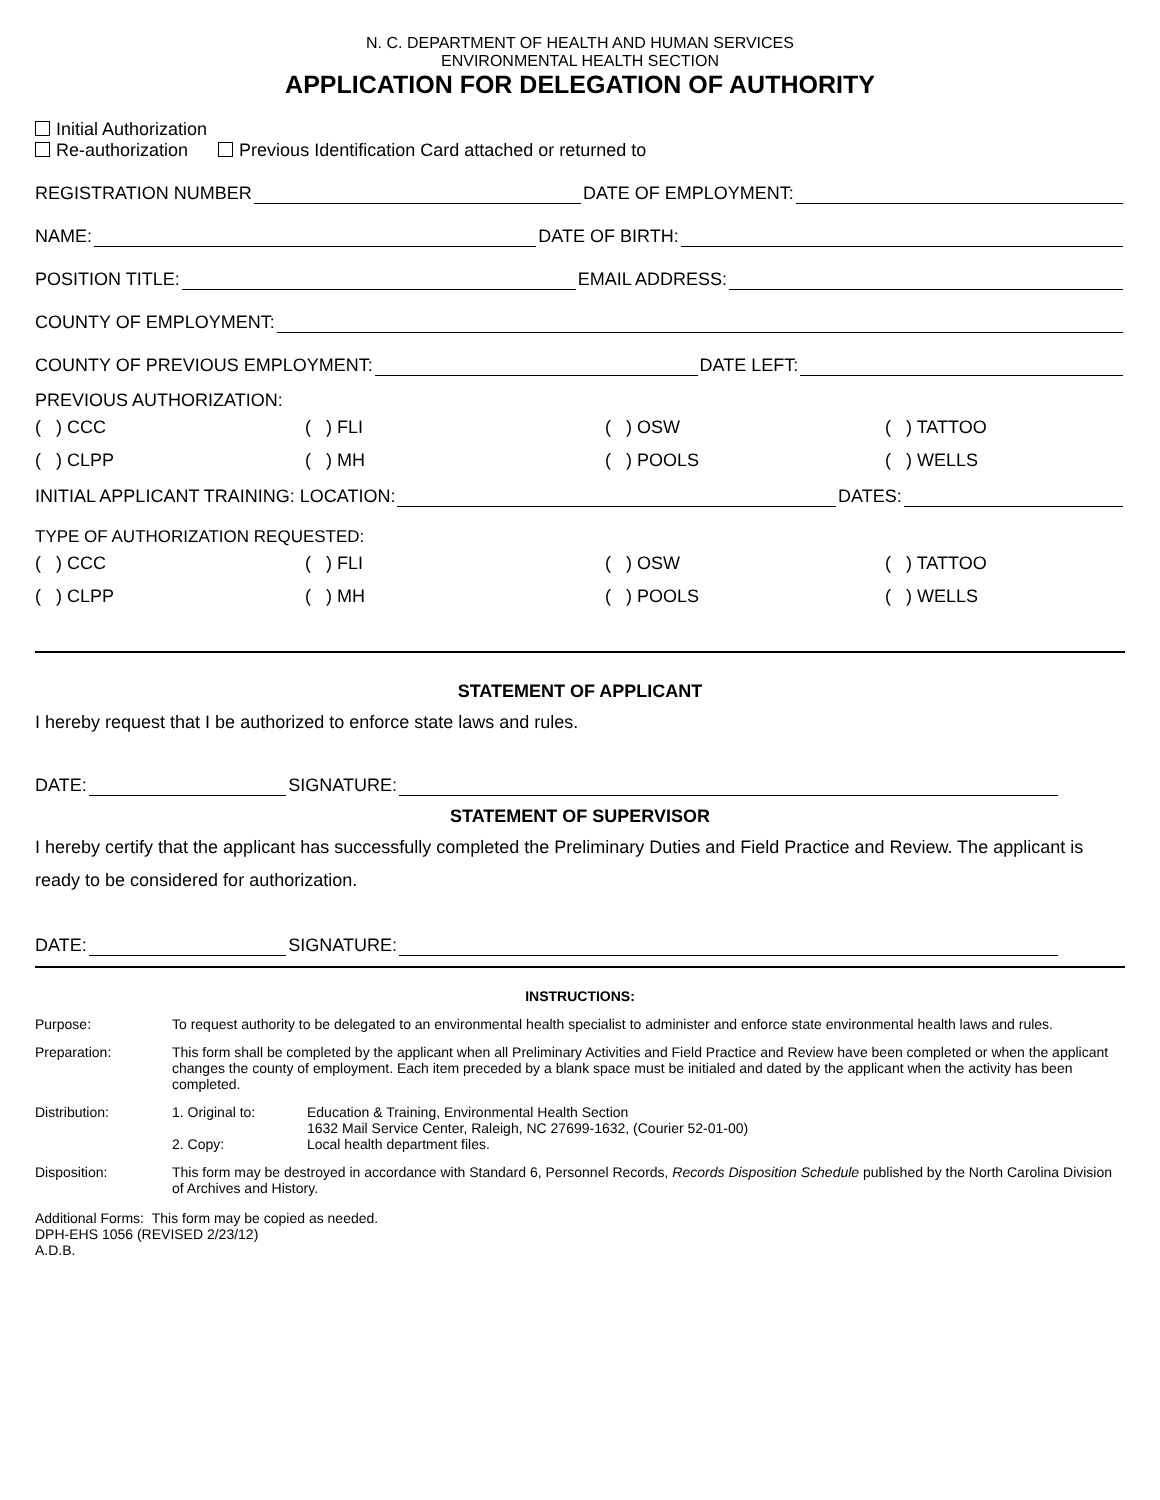N. C. DEPARTMENT OF HEALTH AND HUMAN SERVICES
ENVIRONMENTAL HEALTH SECTION
APPLICATION FOR DELEGATION OF AUTHORITY
Initial Authorization
Re-authorization Previous Identification Card attached or returned to
REGISTRATION NUMBER DATE OF EMPLOYMENT:
NAME: DATE OF BIRTH:
POSITION TITLE: EMAIL ADDRESS:
COUNTY OF EMPLOYMENT:
COUNTY OF PREVIOUS EMPLOYMENT: DATE LEFT:
PREVIOUS AUTHORIZATION:
( ) CCC ( ) FLI ( ) OSW ( ) TATTOO
( ) CLPP ( ) MH ( ) POOLS ( ) WELLS
INITIAL APPLICANT TRAINING: LOCATION: DATES:
TYPE OF AUTHORIZATION REQUESTED:
( ) CCC ( ) FLI ( ) OSW ( ) TATTOO
( ) CLPP ( ) MH ( ) POOLS ( ) WELLS
STATEMENT OF APPLICANT
I hereby request that I be authorized to enforce state laws and rules.
DATE: SIGNATURE:
STATEMENT OF SUPERVISOR
I hereby certify that the applicant has successfully completed the Preliminary Duties and Field Practice and Review. The applicant is ready to be considered for authorization.
DATE: SIGNATURE:
INSTRUCTIONS:
Purpose: To request authority to be delegated to an environmental health specialist to administer and enforce state environmental health laws and rules.
Preparation: This form shall be completed by the applicant when all Preliminary Activities and Field Practice and Review have been completed or when the applicant changes the county of employment. Each item preceded by a blank space must be initialed and dated by the applicant when the activity has been completed.
Distribution:
1. Original to: Education & Training, Environmental Health Section
1632 Mail Service Center, Raleigh, NC 27699-1632, (Courier 52-01-00) 2. Copy: Local health department files.
Disposition: This form may be destroyed in accordance with Standard 6, Personnel Records, Records Disposition Schedule published by the North Carolina Division of Archives and History.
Additional Forms: This form may be copied as needed.
DPH-EHS 1056 (REVISED 2/23/12)
A.D.B.